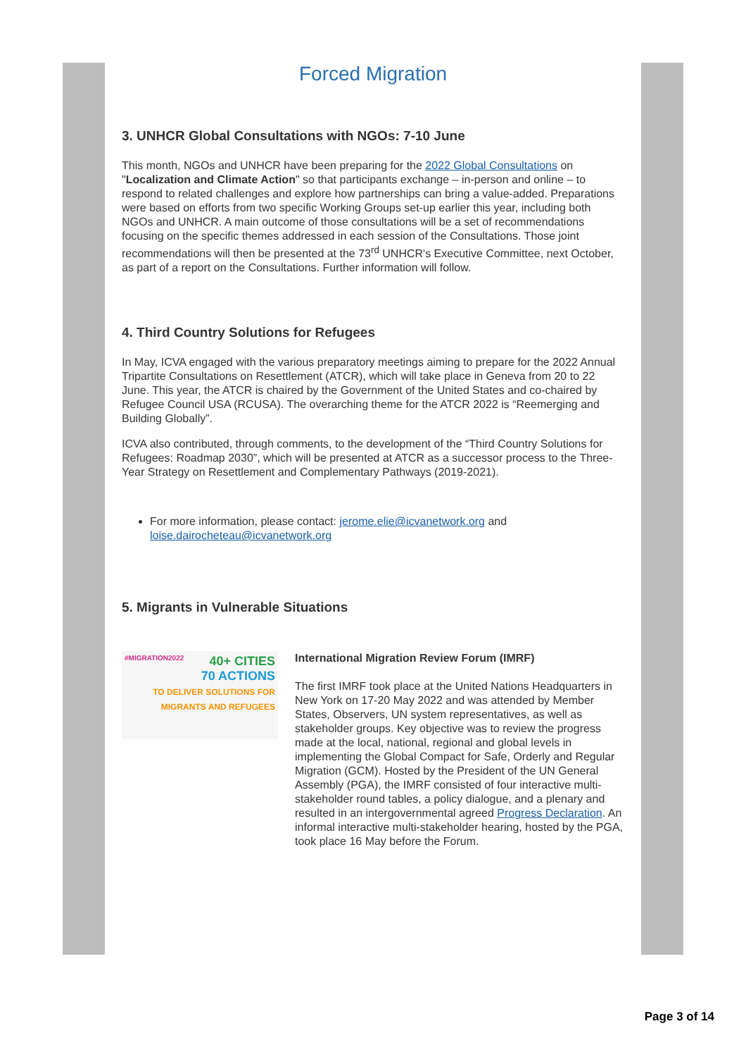Forced Migration
3. UNHCR Global Consultations with NGOs: 7-10 June
This month, NGOs and UNHCR have been preparing for the 2022 Global Consultations on "Localization and Climate Action" so that participants exchange – in-person and online – to respond to related challenges and explore how partnerships can bring a value-added. Preparations were based on efforts from two specific Working Groups set-up earlier this year, including both NGOs and UNHCR. A main outcome of those consultations will be a set of recommendations focusing on the specific themes addressed in each session of the Consultations. Those joint recommendations will then be presented at the 73<sup>rd</sup> UNHCR's Executive Committee, next October, as part of a report on the Consultations. Further information will follow.
4. Third Country Solutions for Refugees
In May, ICVA engaged with the various preparatory meetings aiming to prepare for the 2022 Annual Tripartite Consultations on Resettlement (ATCR), which will take place in Geneva from 20 to 22 June. This year, the ATCR is chaired by the Government of the United States and co-chaired by Refugee Council USA (RCUSA). The overarching theme for the ATCR 2022 is “Reemerging and Building Globally”.
ICVA also contributed, through comments, to the development of the “Third Country Solutions for Refugees: Roadmap 2030”, which will be presented at ATCR as a successor process to the Three-Year Strategy on Resettlement and Complementary Pathways (2019-2021).
For more information, please contact: jerome.elie@icvanetwork.org and loise.dairocheteau@icvanetwork.org
5. Migrants in Vulnerable Situations
#MIGRATION2022 40+ CITIES
70 ACTIONS
TO DELIVER SOLUTIONS FOR MIGRANTS AND REFUGEES
International Migration Review Forum (IMRF)
The first IMRF took place at the United Nations Headquarters in New York on 17-20 May 2022 and was attended by Member States, Observers, UN system representatives, as well as stakeholder groups. Key objective was to review the progress made at the local, national, regional and global levels in implementing the Global Compact for Safe, Orderly and Regular Migration (GCM). Hosted by the President of the UN General Assembly (PGA), the IMRF consisted of four interactive multi-stakeholder round tables, a policy dialogue, and a plenary and resulted in an intergovernmental agreed Progress Declaration. An informal interactive multi-stakeholder hearing, hosted by the PGA, took place 16 May before the Forum.
Page 3 of 14